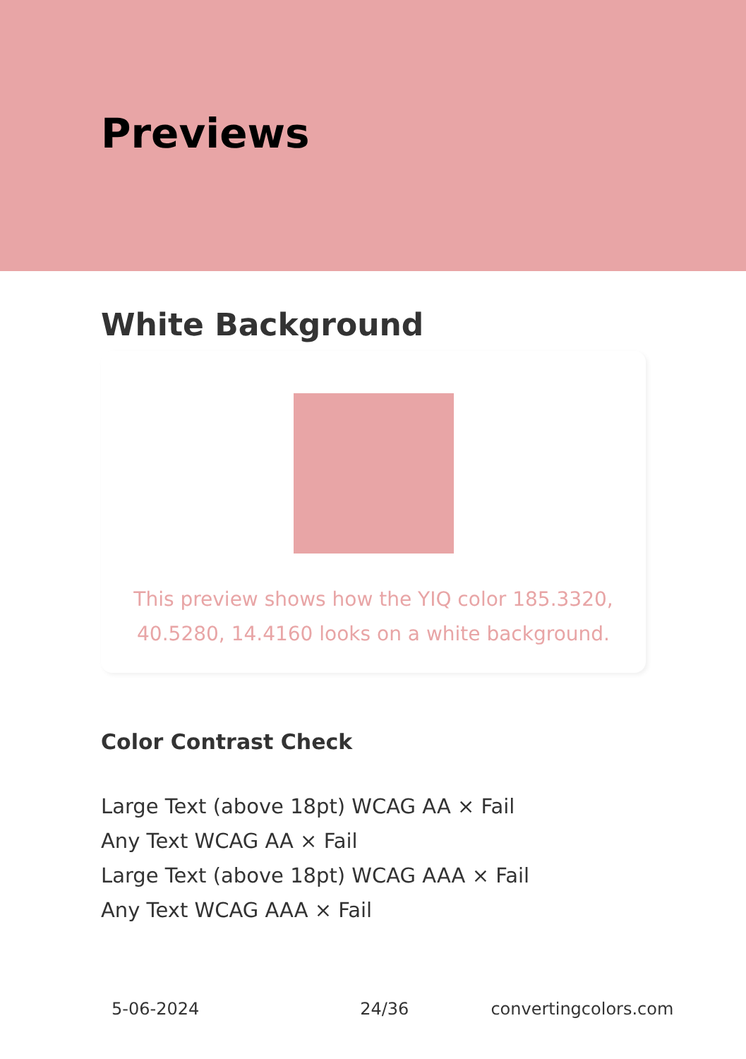Previews
White Background
This preview shows how the YIQ color 185.3320, 40.5280, 14.4160 looks on a white background.
Color Contrast Check
Large Text (above 18pt) WCAG AA × Fail
Any Text WCAG AA × Fail
Large Text (above 18pt) WCAG AAA × Fail
Any Text WCAG AAA × Fail
5-06-2024 24/36 convertingcolors.com